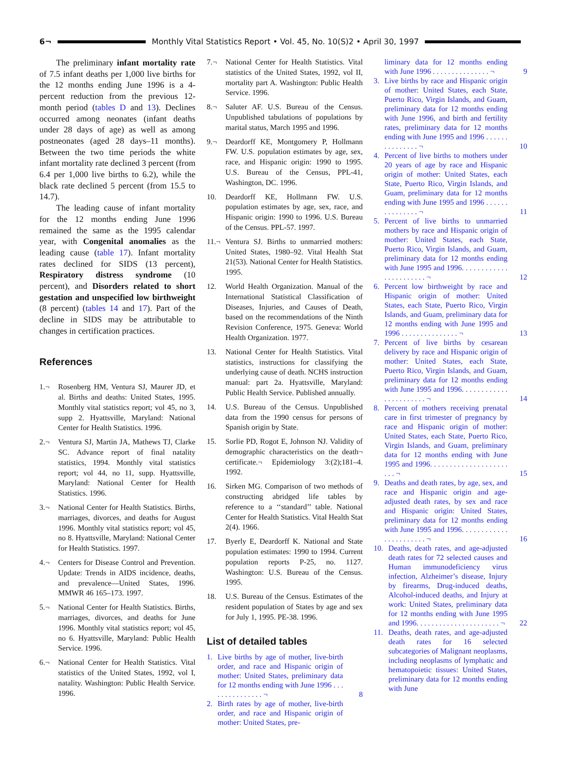6¬
Monthly Vital Statistics Report • Vol. 45, No. 10(S)2 • April 30, 1997
The preliminary infant mortality rate of 7.5 infant deaths per 1,000 live births for the 12 months ending June 1996 is a 4-percent reduction from the previous 12-month period (tables D and 13). Declines occurred among neonates (infant deaths under 28 days of age) as well as among postneonates (aged 28 days–11 months). Between the two time periods the white infant mortality rate declined 3 percent (from 6.4 per 1,000 live births to 6.2), while the black rate declined 5 percent (from 15.5 to 14.7).
The leading cause of infant mortality for the 12 months ending June 1996 remained the same as the 1995 calendar year, with Congenital anomalies as the leading cause (table 17). Infant mortality rates declined for SIDS (13 percent), Respiratory distress syndrome (10 percent), and Disorders related to short gestation and unspecified low birthweight (8 percent) (tables 14 and 17). Part of the decline in SIDS may be attributable to changes in certification practices.
References
1.¬ Rosenberg HM, Ventura SJ, Maurer JD, et al. Births and deaths: United States, 1995. Monthly vital statistics report; vol 45, no 3, supp 2. Hyattsville, Maryland: National Center for Health Statistics. 1996.
2.¬ Ventura SJ, Martin JA, Mathews TJ, Clarke SC. Advance report of final natality statistics, 1994. Monthly vital statistics report; vol 44, no 11, supp. Hyattsville, Maryland: National Center for Health Statistics. 1996.
3.¬ National Center for Health Statistics. Births, marriages, divorces, and deaths for August 1996. Monthly vital statistics report; vol 45, no 8. Hyattsville, Maryland: National Center for Health Statistics. 1997.
4.¬ Centers for Disease Control and Prevention. Update: Trends in AIDS incidence, deaths, and prevalence—United States, 1996. MMWR 46 165–173. 1997.
5.¬ National Center for Health Statistics. Births, marriages, divorces, and deaths for June 1996. Monthly vital statistics report; vol 45, no 6. Hyattsville, Maryland: Public Health Service. 1996.
6.¬ National Center for Health Statistics. Vital statistics of the United States, 1992, vol I, natality. Washington: Public Health Service. 1996.
7.¬ National Center for Health Statistics. Vital statistics of the United States, 1992, vol II, mortality part A. Washington: Public Health Service. 1996.
8.¬ Saluter AF. U.S. Bureau of the Census. Unpublished tabulations of populations by marital status, March 1995 and 1996.
9.¬ Deardorff KE, Montgomery P, Hollmann FW. U.S. population estimates by age, sex, race, and Hispanic origin: 1990 to 1995. U.S. Bureau of the Census, PPL-41, Washington, DC. 1996.
10. Deardorff KE, Hollmann FW. U.S. population estimates by age, sex, race, and Hispanic origin: 1990 to 1996. U.S. Bureau of the Census. PPL-57. 1997.
11.¬ Ventura SJ. Births to unmarried mothers: United States, 1980–92. Vital Health Stat 21(53). National Center for Health Statistics. 1995.
12. World Health Organization. Manual of the International Statistical Classification of Diseases, Injuries, and Causes of Death, based on the recommendations of the Ninth Revision Conference, 1975. Geneva: World Health Organization. 1977.
13. National Center for Health Statistics. Vital statistics, instructions for classifying the underlying cause of death. NCHS instruction manual: part 2a. Hyattsville, Maryland: Public Health Service. Published annually.
14. U.S. Bureau of the Census. Unpublished data from the 1990 census for persons of Spanish origin by State.
15. Sorlie PD, Rogot E, Johnson NJ. Validity of demographic characteristics on the death¬ certificate.¬ Epidemiology 3:(2);181–4. 1992.
16. Sirken MG. Comparison of two methods of constructing abridged life tables by reference to a ‘‘standard’’ table. National Center for Health Statistics. Vital Health Stat 2(4). 1966.
17. Byerly E, Deardorff K. National and State population estimates: 1990 to 1994. Current population reports P-25, no. 1127. Washington: U.S. Bureau of the Census. 1995.
18. U.S. Bureau of the Census. Estimates of the resident population of States by age and sex for July 1, 1995. PE-38. 1996.
List of detailed tables
1. Live births by age of mother, live-birth order, and race and Hispanic origin of mother: United States, preliminary data for 12 months ending with June 1996 . . . . . . . . . . . . . . . ¬ 8
2. Birth rates by age of mother, live-birth order, and race and Hispanic origin of mother: United States, pre-
liminary data for 12 months ending with June 1996 . . . . . . . . . . . . . . . ¬ 9
3. Live births by race and Hispanic origin of mother: United States, each State, Puerto Rico, Virgin Islands, and Guam, preliminary data for 12 months ending with June 1996, and birth and fertility rates, preliminary data for 12 months ending with June 1995 and 1996 . . . . . . . . . . . . . . . ¬ 10
4. Percent of live births to mothers under 20 years of age by race and Hispanic origin of mother: United States, each State, Puerto Rico, Virgin Islands, and Guam, preliminary data for 12 months ending with June 1995 and 1996 . . . . . . . . . . . . . . . ¬ 11
5. Percent of live births to unmarried mothers by race and Hispanic origin of mother: United States, each State, Puerto Rico, Virgin Islands, and Guam, preliminary data for 12 months ending with June 1995 and 1996. . . . . . . . . . . . . . . . . . . . . . . ¬ 12
6. Percent low birthweight by race and Hispanic origin of mother: United States, each State, Puerto Rico, Virgin Islands, and Guam, preliminary data for 12 months ending with June 1995 and 1996 . . . . . . . . . . . . . . . ¬ 13
7. Percent of live births by cesarean delivery by race and Hispanic origin of mother: United States, each State, Puerto Rico, Virgin Islands, and Guam, preliminary data for 12 months ending with June 1995 and 1996. . . . . . . . . . . . . . . . . . . . . . . ¬ 14
8. Percent of mothers receiving prenatal care in first trimester of pregnancy by race and Hispanic origin of mother: United States, each State, Puerto Rico, Virgin Islands, and Guam, preliminary data for 12 months ending with June 1995 and 1996. . . . . . . . . . . . . . . . . . . . . . . ¬ 15
9. Deaths and death rates, by age, sex, and race and Hispanic origin and age-adjusted death rates, by sex and race and Hispanic origin: United States, preliminary data for 12 months ending with June 1995 and 1996. . . . . . . . . . . . . . . . . . . . . . . ¬ 16
10. Deaths, death rates, and age-adjusted death rates for 72 selected causes and Human immunodeficiency virus infection, Alzheimer’s disease, Injury by firearms, Drug-induced deaths, Alcohol-induced deaths, and Injury at work: United States, preliminary data for 12 months ending with June 1995 and 1996. . . . . . . . . . . . . . . . . . . . . . ¬ 22
11. Deaths, death rates, and age-adjusted death rates for 16 selected subcategories of Malignant neoplasms, including neoplasms of lymphatic and hematopoietic tissues: United States, preliminary data for 12 months ending with June